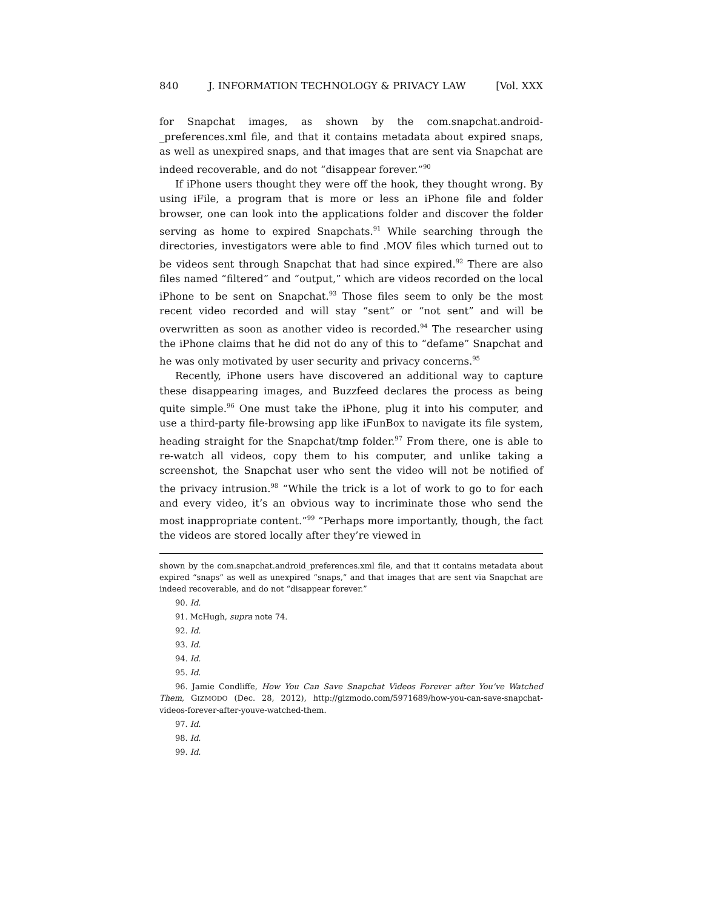840 J. INFORMATION TECHNOLOGY & PRIVACY LAW [Vol. XXX
for Snapchat images, as shown by the com.snapchat.android-_preferences.xml file, and that it contains metadata about expired snaps, as well as unexpired snaps, and that images that are sent via Snapchat are indeed recoverable, and do not “disappear forever.”<sup>90</sup>
If iPhone users thought they were off the hook, they thought wrong. By using iFile, a program that is more or less an iPhone file and folder browser, one can look into the applications folder and discover the folder serving as home to expired Snapchats.<sup>91</sup> While searching through the directories, investigators were able to find .MOV files which turned out to be videos sent through Snapchat that had since expired.<sup>92</sup> There are also files named “filtered” and “output,” which are videos recorded on the local iPhone to be sent on Snapchat.<sup>93</sup> Those files seem to only be the most recent video recorded and will stay “sent” or “not sent” and will be overwritten as soon as another video is recorded.<sup>94</sup> The researcher using the iPhone claims that he did not do any of this to “defame” Snapchat and he was only motivated by user security and privacy concerns.<sup>95</sup>
Recently, iPhone users have discovered an additional way to capture these disappearing images, and Buzzfeed declares the process as being quite simple.<sup>96</sup> One must take the iPhone, plug it into his computer, and use a third-party file-browsing app like iFunBox to navigate its file system, heading straight for the Snapchat/tmp folder.<sup>97</sup> From there, one is able to re-watch all videos, copy them to his computer, and unlike taking a screenshot, the Snapchat user who sent the video will not be notified of the privacy intrusion.<sup>98</sup> “While the trick is a lot of work to go to for each and every video, it’s an obvious way to incriminate those who send the most inappropriate content.”<sup>99</sup> “Perhaps more importantly, though, the fact the videos are stored locally after they’re viewed in
shown by the com.snapchat.android_preferences.xml file, and that it contains metadata about expired “snaps” as well as unexpired “snaps,” and that images that are sent via Snapchat are indeed recoverable, and do not “disappear forever.”
90. Id.
91. McHugh, supra note 74.
92. Id.
93. Id.
94. Id.
95. Id.
96. Jamie Condliffe, How You Can Save Snapchat Videos Forever after You’ve Watched Them, GIZMODO (Dec. 28, 2012), http://gizmodo.com/5971689/how-you-can-save-snapchat-videos-forever-after-youve-watched-them.
97. Id.
98. Id.
99. Id.